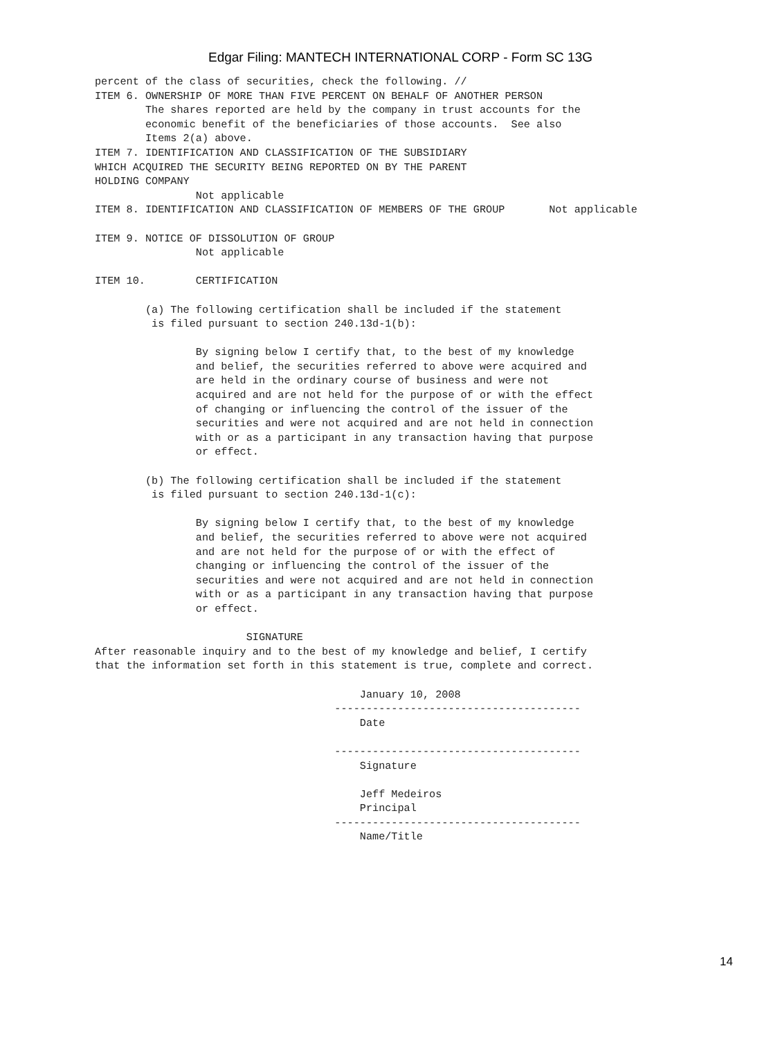Edgar Filing: MANTECH INTERNATIONAL CORP - Form SC 13G
percent of the class of securities, check the following. //
ITEM 6. OWNERSHIP OF MORE THAN FIVE PERCENT ON BEHALF OF ANOTHER PERSON
        The shares reported are held by the company in trust accounts for the
        economic benefit of the beneficiaries of those accounts.  See also
        Items 2(a) above.
ITEM 7. IDENTIFICATION AND CLASSIFICATION OF THE SUBSIDIARY
WHICH ACQUIRED THE SECURITY BEING REPORTED ON BY THE PARENT
HOLDING COMPANY
                Not applicable
ITEM 8. IDENTIFICATION AND CLASSIFICATION OF MEMBERS OF THE GROUP       Not applicable

ITEM 9. NOTICE OF DISSOLUTION OF GROUP
                Not applicable

ITEM 10.        CERTIFICATION

        (a) The following certification shall be included if the statement
         is filed pursuant to section 240.13d-1(b):

                By signing below I certify that, to the best of my knowledge
                and belief, the securities referred to above were acquired and
                are held in the ordinary course of business and were not
                acquired and are not held for the purpose of or with the effect
                of changing or influencing the control of the issuer of the
                securities and were not acquired and are not held in connection
                with or as a participant in any transaction having that purpose
                or effect.

        (b) The following certification shall be included if the statement
         is filed pursuant to section 240.13d-1(c):

                By signing below I certify that, to the best of my knowledge
                and belief, the securities referred to above were not acquired
                and are not held for the purpose of or with the effect of
                changing or influencing the control of the issuer of the
                securities and were not acquired and are not held in connection
                with or as a participant in any transaction having that purpose
                or effect.

                        SIGNATURE
After reasonable inquiry and to the best of my knowledge and belief, I certify
that the information set forth in this statement is true, complete and correct.

                                          January 10, 2008
                                      ---------------------------------------
                                          Date

                                      ---------------------------------------
                                          Signature

                                          Jeff Medeiros
                                          Principal
                                      ---------------------------------------
                                          Name/Title
14